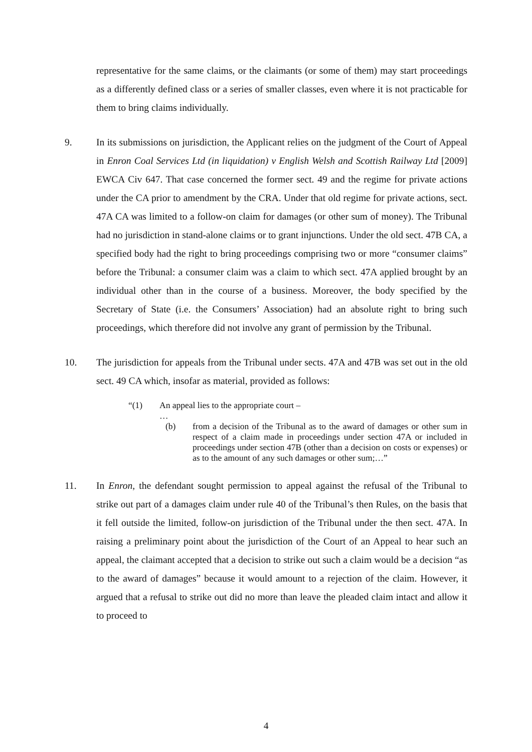representative for the same claims, or the claimants (or some of them) may start proceedings as a differently defined class or a series of smaller classes, even where it is not practicable for them to bring claims individually.
9. In its submissions on jurisdiction, the Applicant relies on the judgment of the Court of Appeal in Enron Coal Services Ltd (in liquidation) v English Welsh and Scottish Railway Ltd [2009] EWCA Civ 647. That case concerned the former sect. 49 and the regime for private actions under the CA prior to amendment by the CRA. Under that old regime for private actions, sect. 47A CA was limited to a follow-on claim for damages (or other sum of money). The Tribunal had no jurisdiction in stand-alone claims or to grant injunctions. Under the old sect. 47B CA, a specified body had the right to bring proceedings comprising two or more “consumer claims” before the Tribunal: a consumer claim was a claim to which sect. 47A applied brought by an individual other than in the course of a business. Moreover, the body specified by the Secretary of State (i.e. the Consumers’ Association) had an absolute right to bring such proceedings, which therefore did not involve any grant of permission by the Tribunal.
10. The jurisdiction for appeals from the Tribunal under sects. 47A and 47B was set out in the old sect. 49 CA which, insofar as material, provided as follows:
“(1) An appeal lies to the appropriate court –
…
(b) from a decision of the Tribunal as to the award of damages or other sum in respect of a claim made in proceedings under section 47A or included in proceedings under section 47B (other than a decision on costs or expenses) or as to the amount of any such damages or other sum;…”
11. In Enron, the defendant sought permission to appeal against the refusal of the Tribunal to strike out part of a damages claim under rule 40 of the Tribunal’s then Rules, on the basis that it fell outside the limited, follow-on jurisdiction of the Tribunal under the then sect. 47A. In raising a preliminary point about the jurisdiction of the Court of an Appeal to hear such an appeal, the claimant accepted that a decision to strike out such a claim would be a decision “as to the award of damages” because it would amount to a rejection of the claim. However, it argued that a refusal to strike out did no more than leave the pleaded claim intact and allow it to proceed to
4